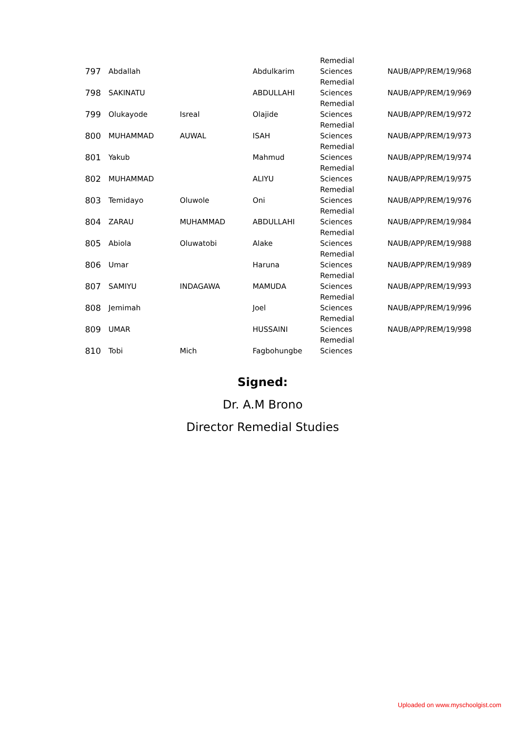| 797 | Abdallah | | Abdulkarim | Remedial Sciences | NAUB/APP/REM/19/968 |
| 798 | SAKINATU | | ABDULLAHI | Remedial Sciences | NAUB/APP/REM/19/969 |
| 799 | Olukayode | Isreal | Olajide | Remedial Sciences | NAUB/APP/REM/19/972 |
| 800 | MUHAMMAD | AUWAL | ISAH | Remedial Sciences | NAUB/APP/REM/19/973 |
| 801 | Yakub | | Mahmud | Remedial Sciences | NAUB/APP/REM/19/974 |
| 802 | MUHAMMAD | | ALIYU | Remedial Sciences | NAUB/APP/REM/19/975 |
| 803 | Temidayo | Oluwole | Oni | Remedial Sciences | NAUB/APP/REM/19/976 |
| 804 | ZARAU | MUHAMMAD | ABDULLAHI | Remedial Sciences | NAUB/APP/REM/19/984 |
| 805 | Abiola | Oluwatobi | Alake | Remedial Sciences | NAUB/APP/REM/19/988 |
| 806 | Umar | | Haruna | Remedial Sciences | NAUB/APP/REM/19/989 |
| 807 | SAMIYU | INDAGAWA | MAMUDA | Remedial Sciences | NAUB/APP/REM/19/993 |
| 808 | Jemimah | | Joel | Remedial Sciences | NAUB/APP/REM/19/996 |
| 809 | UMAR | | HUSSAINI | Remedial Sciences | NAUB/APP/REM/19/998 |
| 810 | Tobi | Mich | Fagbohungbe | Remedial Sciences | |
Signed:
Dr. A.M Brono
Director Remedial Studies
Uploaded on www.myschoolgist.com